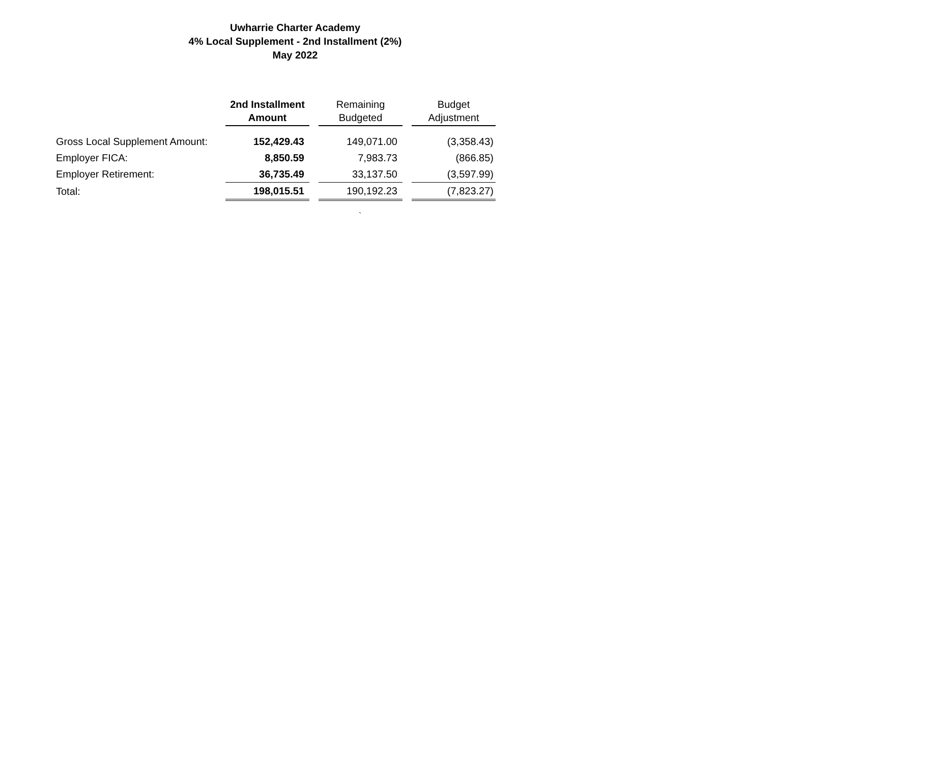Uwharrie Charter Academy
4% Local Supplement - 2nd Installment (2%)
May 2022
| | 2nd Installment Amount | Remaining Budgeted | Budget Adjustment |
| --- | --- | --- | --- |
| Gross Local Supplement Amount: | 152,429.43 | 149,071.00 | (3,358.43) |
| Employer FICA: | 8,850.59 | 7,983.73 | (866.85) |
| Employer Retirement: | 36,735.49 | 33,137.50 | (3,597.99) |
| Total: | 198,015.51 | 190,192.23 | (7,823.27) |
`